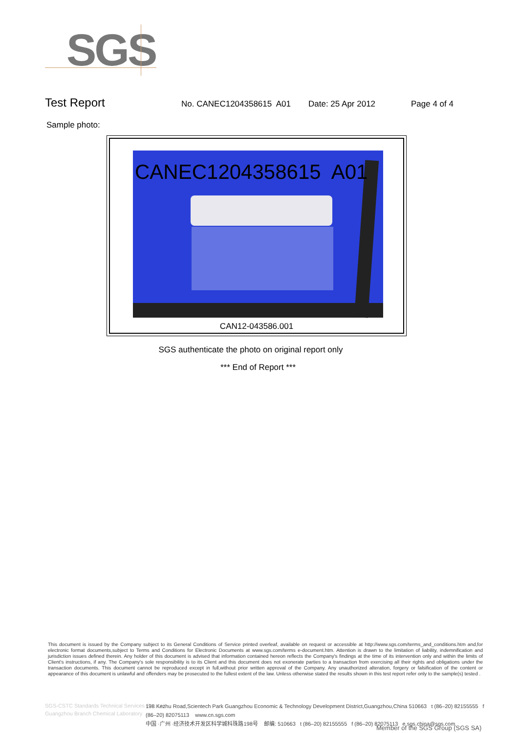SGS
Test Report No. CANEC1204358615 A01 Date: 25 Apr 2012 Page 4 of 4
Sample photo:
CANEC1204358615 A01
CAN12-043586.001
SGS authenticate the photo on original report only
*** End of Report ***
This document is issued by the Company subject to its General Conditions of Service printed overleaf, available on request or accessible at http://www.sgs.com/terms_and_conditions.htm and,for electronic format documents,subject to Terms and Conditions for Electronic Documents at www.sgs.com/terms e-document.htm. Attention is drawn to the limitation of liability, indemnification and jurisdiction issues defined therein. Any holder of this document is advised that information contained hereon reflects the Company's findings at the time of its intervention only and within the limits of Client's instructions, if any. The Company's sole responsibility is to its Client and this document does not exonerate parties to a transaction from exercising all their rights and obligations under the transaction documents. This document cannot be reproduced except in full,without prior written approval of the Company. Any unauthorized alteration, forgery or falsification of the content or appearance of this document is unlawful and offenders may be prosecuted to the fullest extent of the law. Unless otherwise stated the results shown in this test report refer only to the sample(s) tested .
SGS-CSTC Standards Technical Services Co., Ltd.
Guangzhou Branch Chemical Laboratory
198 Kezhu Road,Scientech Park Guangzhou Economic & Technology Development District,Guangzhou,China 510663 t (86–20) 82155555 f (86–20) 82075113 www.cn.sgs.com
中国 ·广州 ·经济技术开发区科学城科珠路198号 邮编: 510663 t (86–20) 82155555 f (86–20) 82075113 e sgs.china@sgs.com
Member of the SGS Group (SGS SA)